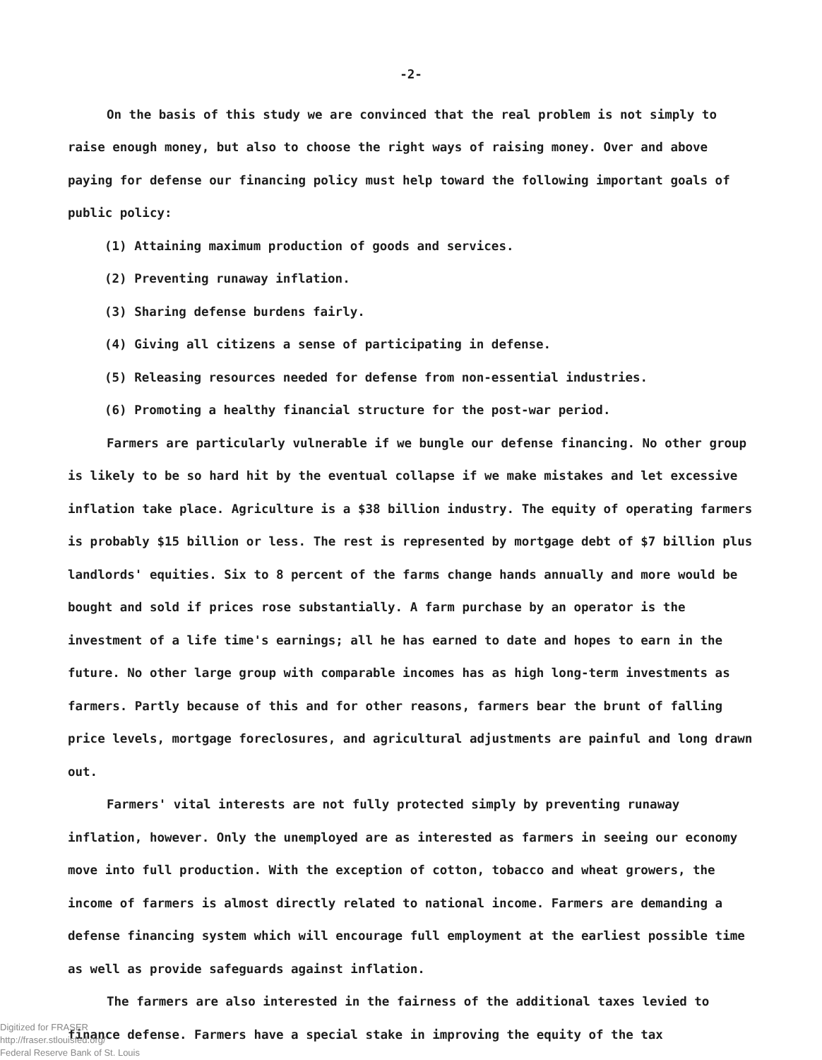-2-
On the basis of this study we are convinced that the real problem is not simply to raise enough money, but also to choose the right ways of raising money. Over and above paying for defense our financing policy must help toward the following important goals of public policy:
(1) Attaining maximum production of goods and services.
(2) Preventing runaway inflation.
(3) Sharing defense burdens fairly.
(4) Giving all citizens a sense of participating in defense.
(5) Releasing resources needed for defense from non-essential industries.
(6) Promoting a healthy financial structure for the post-war period.
Farmers are particularly vulnerable if we bungle our defense financing. No other group is likely to be so hard hit by the eventual collapse if we make mistakes and let excessive inflation take place. Agriculture is a $38 billion industry. The equity of operating farmers is probably $15 billion or less. The rest is represented by mortgage debt of $7 billion plus landlords' equities. Six to 8 percent of the farms change hands annually and more would be bought and sold if prices rose substantially. A farm purchase by an operator is the investment of a life time's earnings; all he has earned to date and hopes to earn in the future. No other large group with comparable incomes has as high long-term investments as farmers. Partly because of this and for other reasons, farmers bear the brunt of falling price levels, mortgage foreclosures, and agricultural adjustments are painful and long drawn out.
Farmers' vital interests are not fully protected simply by preventing runaway inflation, however. Only the unemployed are as interested as farmers in seeing our economy move into full production. With the exception of cotton, tobacco and wheat growers, the income of farmers is almost directly related to national income. Farmers are demanding a defense financing system which will encourage full employment at the earliest possible time as well as provide safeguards against inflation.
The farmers are also interested in the fairness of the additional taxes levied to finance defense. Farmers have a special stake in improving the equity of the tax
Digitized for FRASER
http://fraser.stlouisfed.org/
Federal Reserve Bank of St. Louis